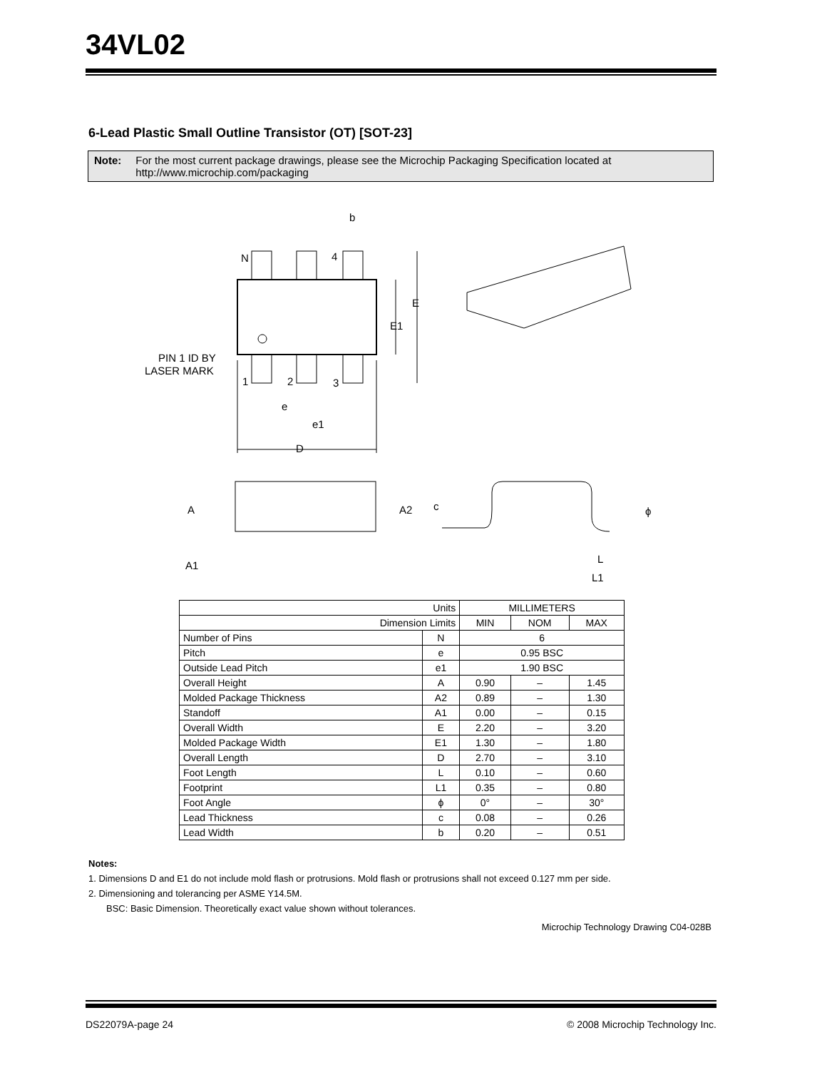34VL02
6-Lead Plastic Small Outline Transistor (OT) [SOT-23]
Note: For the most current package drawings, please see the Microchip Packaging Specification located at
http://www.microchip.com/packaging
b
N
4
E
E1
PIN 1 ID BY
LASER MARK
1
2
3
e
e1
D
A
A2
A1
c
ϕ
L
L1
| Units | | MILLIMETERS | | |
| Dimension Limits | | MIN | NOM | MAX |
| Number of Pins | N | 6 | | |
| Pitch | e | 0.95 BSC | | |
| Outside Lead Pitch | e1 | 1.90 BSC | | |
| Overall Height | A | 0.90 | – | 1.45 |
| Molded Package Thickness | A2 | 0.89 | – | 1.30 |
| Standoff | A1 | 0.00 | – | 0.15 |
| Overall Width | E | 2.20 | – | 3.20 |
| Molded Package Width | E1 | 1.30 | – | 1.80 |
| Overall Length | D | 2.70 | – | 3.10 |
| Foot Length | L | 0.10 | – | 0.60 |
| Footprint | L1 | 0.35 | – | 0.80 |
| Foot Angle | ϕ | 0° | – | 30° |
| Lead Thickness | c | 0.08 | – | 0.26 |
| Lead Width | b | 0.20 | – | 0.51 |
Notes:
1. Dimensions D and E1 do not include mold flash or protrusions. Mold flash or protrusions shall not exceed 0.127 mm per side.
2. Dimensioning and tolerancing per ASME Y14.5M.
BSC: Basic Dimension. Theoretically exact value shown without tolerances.
Microchip Technology Drawing C04-028B
DS22079A-page 24
© 2008 Microchip Technology Inc.